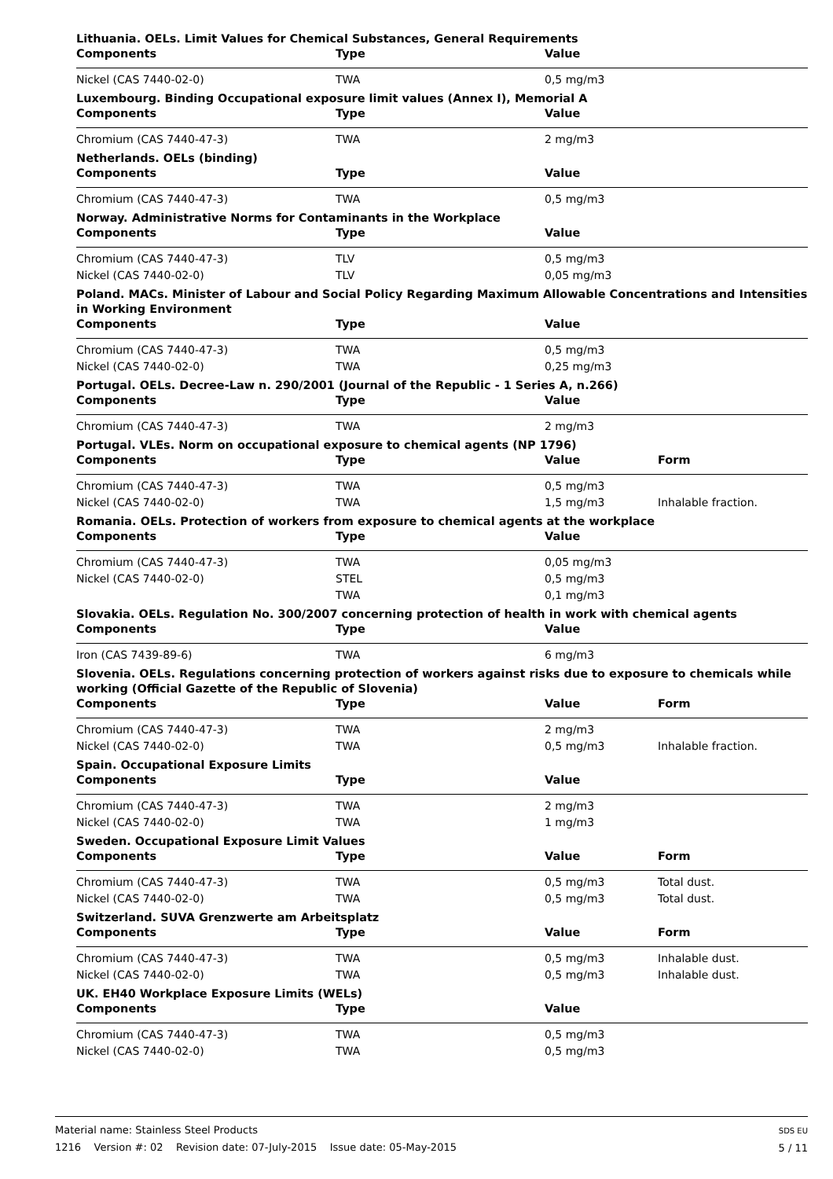Lithuania. OELs. Limit Values for Chemical Substances, General Requirements
| Components | Type | Value | |
| --- | --- | --- | --- |
| Nickel (CAS 7440-02-0) | TWA | 0,5 mg/m3 | |
Luxembourg. Binding Occupational exposure limit values (Annex I), Memorial A
| Components | Type | Value | |
| --- | --- | --- | --- |
| Chromium (CAS 7440-47-3) | TWA | 2 mg/m3 | |
Netherlands. OELs (binding)
| Components | Type | Value | |
| --- | --- | --- | --- |
| Chromium (CAS 7440-47-3) | TWA | 0,5 mg/m3 | |
Norway. Administrative Norms for Contaminants in the Workplace
| Components | Type | Value | |
| --- | --- | --- | --- |
| Chromium (CAS 7440-47-3) | TLV | 0,5 mg/m3 | |
| Nickel (CAS 7440-02-0) | TLV | 0,05 mg/m3 | |
Poland. MACs. Minister of Labour and Social Policy Regarding Maximum Allowable Concentrations and Intensities in Working Environment
| Components | Type | Value | |
| --- | --- | --- | --- |
| Chromium (CAS 7440-47-3) | TWA | 0,5 mg/m3 | |
| Nickel (CAS 7440-02-0) | TWA | 0,25 mg/m3 | |
Portugal. OELs. Decree-Law n. 290/2001 (Journal of the Republic - 1 Series A, n.266)
| Components | Type | Value | |
| --- | --- | --- | --- |
| Chromium (CAS 7440-47-3) | TWA | 2 mg/m3 | |
Portugal. VLEs. Norm on occupational exposure to chemical agents (NP 1796)
| Components | Type | Value | Form |
| --- | --- | --- | --- |
| Chromium (CAS 7440-47-3) | TWA | 0,5 mg/m3 | |
| Nickel (CAS 7440-02-0) | TWA | 1,5 mg/m3 | Inhalable fraction. |
Romania. OELs. Protection of workers from exposure to chemical agents at the workplace
| Components | Type | Value | |
| --- | --- | --- | --- |
| Chromium (CAS 7440-47-3) | TWA | 0,05 mg/m3 | |
| Nickel (CAS 7440-02-0) | STEL | 0,5 mg/m3 | |
| | TWA | 0,1 mg/m3 | |
Slovakia. OELs. Regulation No. 300/2007 concerning protection of health in work with chemical agents
| Components | Type | Value | |
| --- | --- | --- | --- |
| Iron (CAS 7439-89-6) | TWA | 6 mg/m3 | |
Slovenia. OELs. Regulations concerning protection of workers against risks due to exposure to chemicals while working (Official Gazette of the Republic of Slovenia)
| Components | Type | Value | Form |
| --- | --- | --- | --- |
| Chromium (CAS 7440-47-3) | TWA | 2 mg/m3 | |
| Nickel (CAS 7440-02-0) | TWA | 0,5 mg/m3 | Inhalable fraction. |
Spain. Occupational Exposure Limits
| Components | Type | Value | |
| --- | --- | --- | --- |
| Chromium (CAS 7440-47-3) | TWA | 2 mg/m3 | |
| Nickel (CAS 7440-02-0) | TWA | 1 mg/m3 | |
Sweden. Occupational Exposure Limit Values
| Components | Type | Value | Form |
| --- | --- | --- | --- |
| Chromium (CAS 7440-47-3) | TWA | 0,5 mg/m3 | Total dust. |
| Nickel (CAS 7440-02-0) | TWA | 0,5 mg/m3 | Total dust. |
Switzerland. SUVA Grenzwerte am Arbeitsplatz
| Components | Type | Value | Form |
| --- | --- | --- | --- |
| Chromium (CAS 7440-47-3) | TWA | 0,5 mg/m3 | Inhalable dust. |
| Nickel (CAS 7440-02-0) | TWA | 0,5 mg/m3 | Inhalable dust. |
UK. EH40 Workplace Exposure Limits (WELs)
| Components | Type | Value | |
| --- | --- | --- | --- |
| Chromium (CAS 7440-47-3) | TWA | 0,5 mg/m3 | |
| Nickel (CAS 7440-02-0) | TWA | 0,5 mg/m3 | |
Material name: Stainless Steel Products
1216 Version #: 02 Revision date: 07-July-2015 Issue date: 05-May-2015
SDS EU
5 / 11